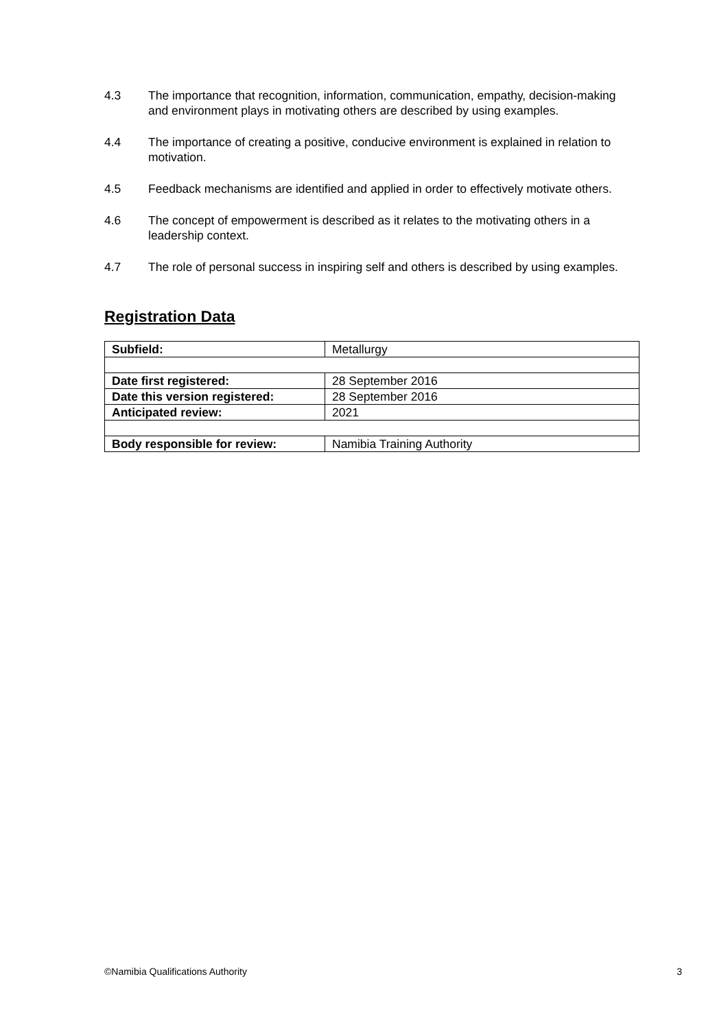4.3 The importance that recognition, information, communication, empathy, decision-making and environment plays in motivating others are described by using examples.
4.4 The importance of creating a positive, conducive environment is explained in relation to motivation.
4.5 Feedback mechanisms are identified and applied in order to effectively motivate others.
4.6 The concept of empowerment is described as it relates to the motivating others in a leadership context.
4.7 The role of personal success in inspiring self and others is described by using examples.
Registration Data
| Subfield: | Metallurgy |
| Date first registered: | 28 September 2016 |
| Date this version registered: | 28 September 2016 |
| Anticipated review: | 2021 |
| Body responsible for review: | Namibia Training Authority |
©Namibia Qualifications Authority 3